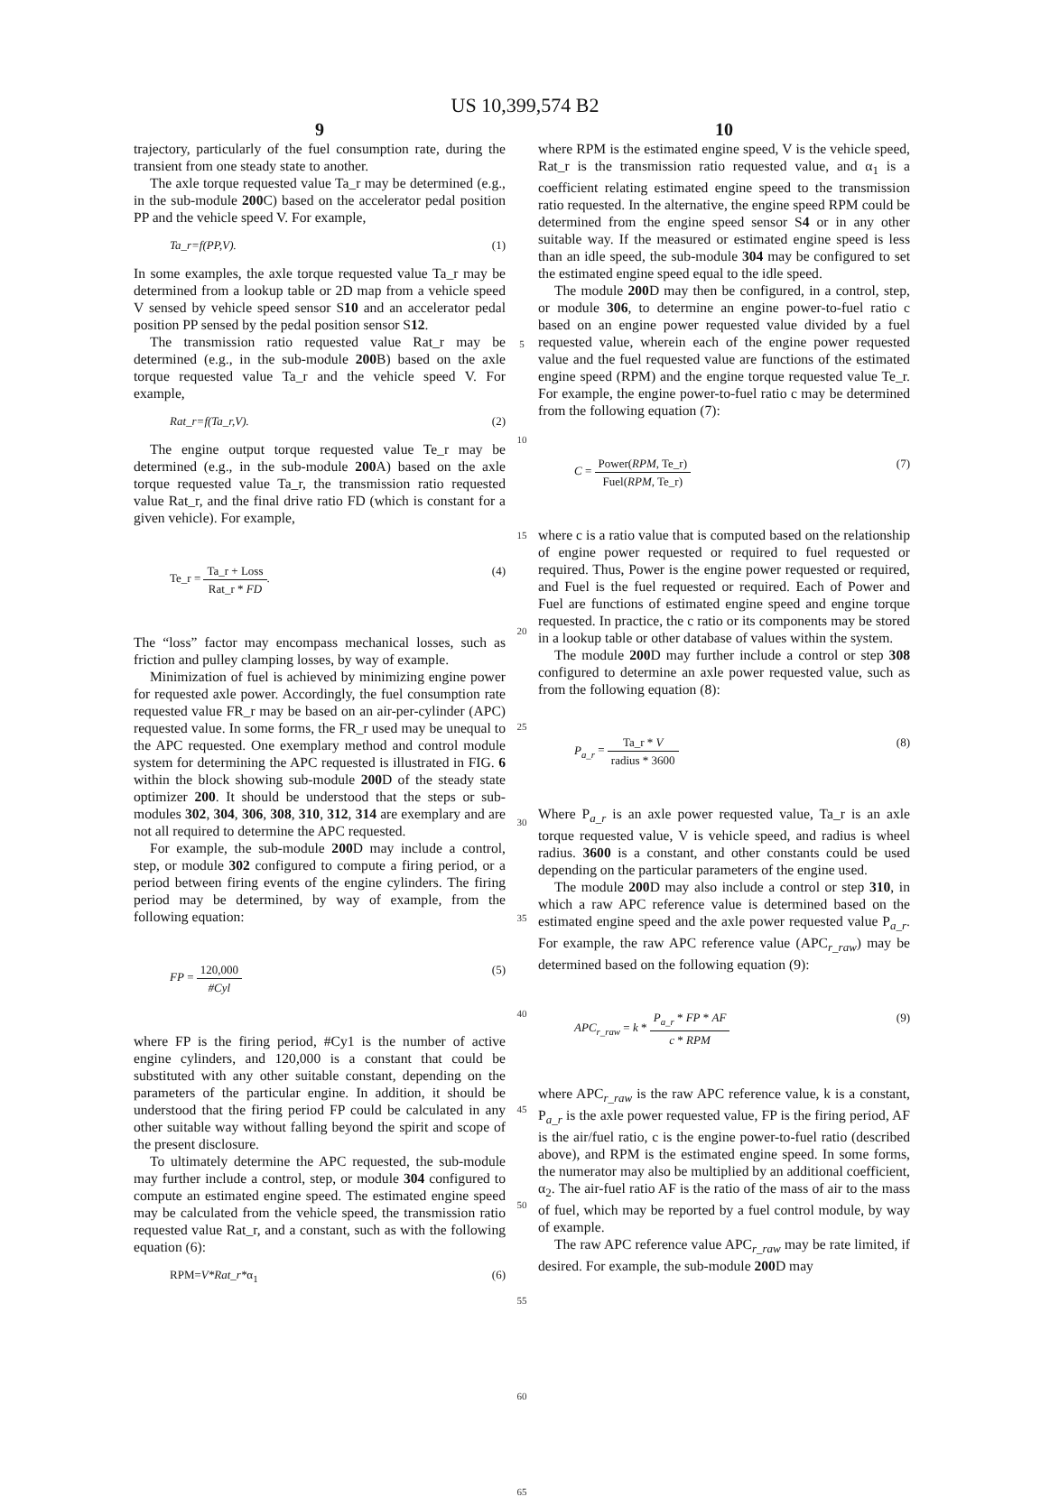US 10,399,574 B2
9
trajectory, particularly of the fuel consumption rate, during the transient from one steady state to another.
The axle torque requested value Ta_r may be determined (e.g., in the sub-module 200 C) based on the accelerator pedal position PP and the vehicle speed V. For example,
Ta_r=f(PP,V). (1)
In some examples, the axle torque requested value Ta_r may be determined from a lookup table or 2D map from a vehicle speed V sensed by vehicle speed sensor S10 and an accelerator pedal position PP sensed by the pedal position sensor S12.
The transmission ratio requested value Rat_r may be determined (e.g., in the sub-module 200 B) based on the axle torque requested value Ta_r and the vehicle speed V. For example,
Rat_r=f(Ta_r,V). (2)
The engine output torque requested value Te_r may be determined (e.g., in the sub-module 200 A) based on the axle torque requested value Ta_r, the transmission ratio requested value Rat_r, and the final drive ratio FD (which is constant for a given vehicle). For example,
Te_r = Ta_r + Loss Rat_r * FD. (4)
The “loss” factor may encompass mechanical losses, such as friction and pulley clamping losses, by way of example.
Minimization of fuel is achieved by minimizing engine power for requested axle power. Accordingly, the fuel consumption rate requested value FR_r may be based on an air-per-cylinder (APC) requested value. In some forms, the FR_r used may be unequal to the APC requested. One exemplary method and control module system for determining the APC requested is illustrated in FIG. 6 within the block showing sub-module 200 D of the steady state optimizer 200. It should be understood that the steps or sub-modules 302, 304, 306, 308, 310, 312, 314 are exemplary and are not all required to determine the APC requested.
For example, the sub-module 200 D may include a control, step, or module 302 configured to compute a firing period, or a period between firing events of the engine cylinders. The firing period may be determined, by way of example, from the following equation:
FP = 120,000 #Cyl (5)
where FP is the firing period, #Cy1 is the number of active engine cylinders, and 120,000 is a constant that could be substituted with any other suitable constant, depending on the parameters of the particular engine. In addition, it should be understood that the firing period FP could be calculated in any other suitable way without falling beyond the spirit and scope of the present disclosure.
To ultimately determine the APC requested, the sub-module may further include a control, step, or module 304 configured to compute an estimated engine speed. The estimated engine speed may be calculated from the vehicle speed, the transmission ratio requested value Rat_r, and a constant, such as with the following equation (6):
RPM=V*Rat_r*α<sub>1</sub> (6)
5
10
15
20
25
30
35
40
45
50
55
60
65
10
where RPM is the estimated engine speed, V is the vehicle speed, Rat_r is the transmission ratio requested value, and α<sub>1</sub> is a coefficient relating estimated engine speed to the transmission ratio requested. In the alternative, the engine speed RPM could be determined from the engine speed sensor S4 or in any other suitable way. If the measured or estimated engine speed is less than an idle speed, the sub-module 304 may be configured to set the estimated engine speed equal to the idle speed.
The module 200 D may then be configured, in a control, step, or module 306, to determine an engine power-to-fuel ratio c based on an engine power requested value divided by a fuel requested value, wherein each of the engine power requested value and the fuel requested value are functions of the estimated engine speed (RPM) and the engine torque requested value Te_r. For example, the engine power-to-fuel ratio c may be determined from the following equation (7):
C = Power(RPM, Te_r) Fuel(RPM, Te_r) (7)
where c is a ratio value that is computed based on the relationship of engine power requested or required to fuel requested or required. Thus, Power is the engine power requested or required, and Fuel is the fuel requested or required. Each of Power and Fuel are functions of estimated engine speed and engine torque requested. In practice, the c ratio or its components may be stored in a lookup table or other database of values within the system.
The module 200 D may further include a control or step 308 configured to determine an axle power requested value, such as from the following equation (8):
P<sub>a_r</sub> = Ta_r * V radius * 3600 (8)
Where P<sub>a_r</sub> is an axle power requested value, Ta_r is an axle torque requested value, V is vehicle speed, and radius is wheel radius. 3600 is a constant, and other constants could be used depending on the particular parameters of the engine used.
The module 200 D may also include a control or step 310, in which a raw APC reference value is determined based on the estimated engine speed and the axle power requested value P<sub>a_r</sub>. For example, the raw APC reference value (APC<sub>r_raw</sub>) may be determined based on the following equation (9):
APC<sub>r_raw</sub> = k * P<sub>a_r</sub> * FP * AF c * RPM (9)
where APC<sub>r_raw</sub> is the raw APC reference value, k is a constant, P<sub>a_r</sub> is the axle power requested value, FP is the firing period, AF is the air/fuel ratio, c is the engine power-to-fuel ratio (described above), and RPM is the estimated engine speed. In some forms, the numerator may also be multiplied by an additional coefficient, α<sub>2</sub>. The air-fuel ratio AF is the ratio of the mass of air to the mass of fuel, which may be reported by a fuel control module, by way of example.
The raw APC reference value APC<sub>r_raw</sub> may be rate limited, if desired. For example, the sub-module 200 D may